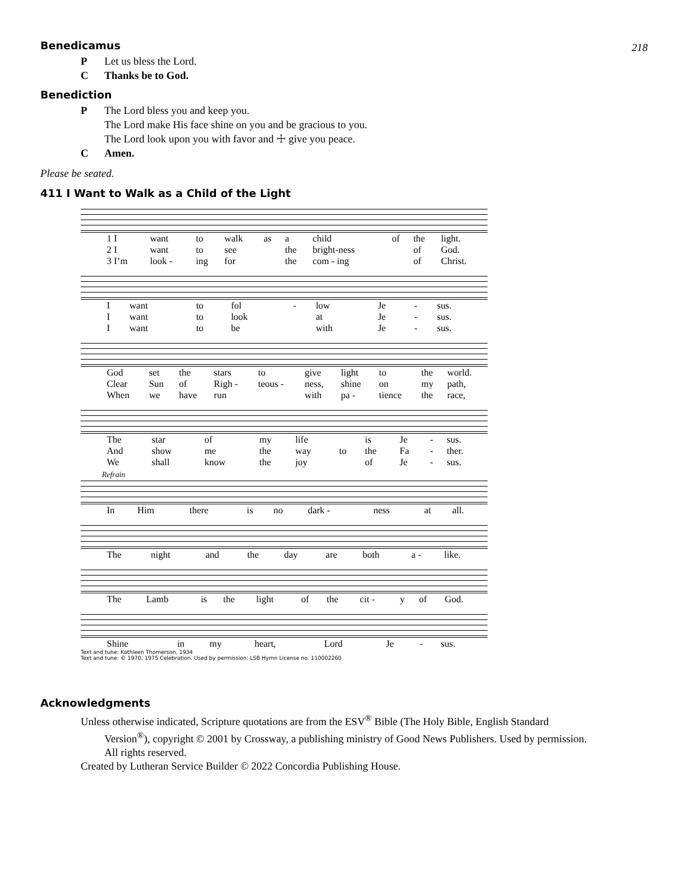218
Benedicamus
P Let us bless the Lord.
C Thanks be to God.
Benediction
P The Lord bless you and keep you.
The Lord make His face shine on you and be gracious to you.
The Lord look upon you with favor and ☩ give you peace.
C Amen.
Please be seated.
411 I Want to Walk as a Child of the Light
| 1 I | want | to | walk | as | a | child | of | the | light. |
| 2 I | want | to | see | | the | bright-ness | | of | God. |
| 3 I’m | look - | ing | for | | the | com - ing | | of | Christ. |
| I | want | to | fol | - | low | Je | - | sus. |
| I | want | to | look | | at | Je | - | sus. |
| I | want | to | be | | with | Je | - | sus. |
| God | set | the | stars | to | give | light | to | the | world. |
| Clear | Sun | of | Righ - | teous - | ness, | shine | on | my | path, |
| When | we | have | run | | with | pa - | tience | the | race, |
| The | star | of | my | life | | is | Je | - | sus. |
| And | show | me | the | way | to | the | Fa | - | ther. |
| We | shall | know | the | joy | | of | Je | - | sus. |
Refrain
| In | Him | there | is | no | dark - | ness | at | all. |
| The | night | and | the | day | are | both | a - | like. |
| The | Lamb | is | the | light | of | the | cit - | y | of | God. |
| Shine | in | my | heart, | Lord | Je | - | sus. |
Text and tune: Kathleen Thomerson, 1934
Text and tune: © 1970, 1975 Celebration. Used by permission: LSB Hymn License no. 110002260
Acknowledgments
Unless otherwise indicated, Scripture quotations are from the ESV<sup>®</sup> Bible (The Holy Bible, English Standard
Version<sup>®</sup>), copyright © 2001 by Crossway, a publishing ministry of Good News Publishers. Used by permission.
All rights reserved.
Created by Lutheran Service Builder © 2022 Concordia Publishing House.